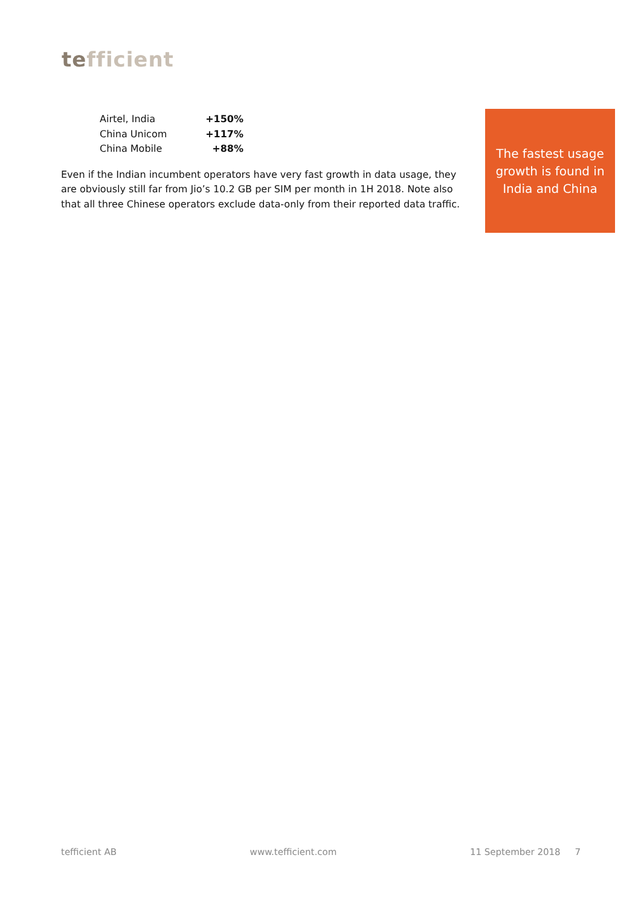tefficient
Airtel, India +150%
China Unicom +117%
China Mobile +88%
Even if the Indian incumbent operators have very fast growth in data usage, they are obviously still far from Jio’s 10.2 GB per SIM per month in 1H 2018. Note also that all three Chinese operators exclude data-only from their reported data traffic.
The fastest usage growth is found in India and China
tefficient AB www.tefficient.com 11 September 2018 7